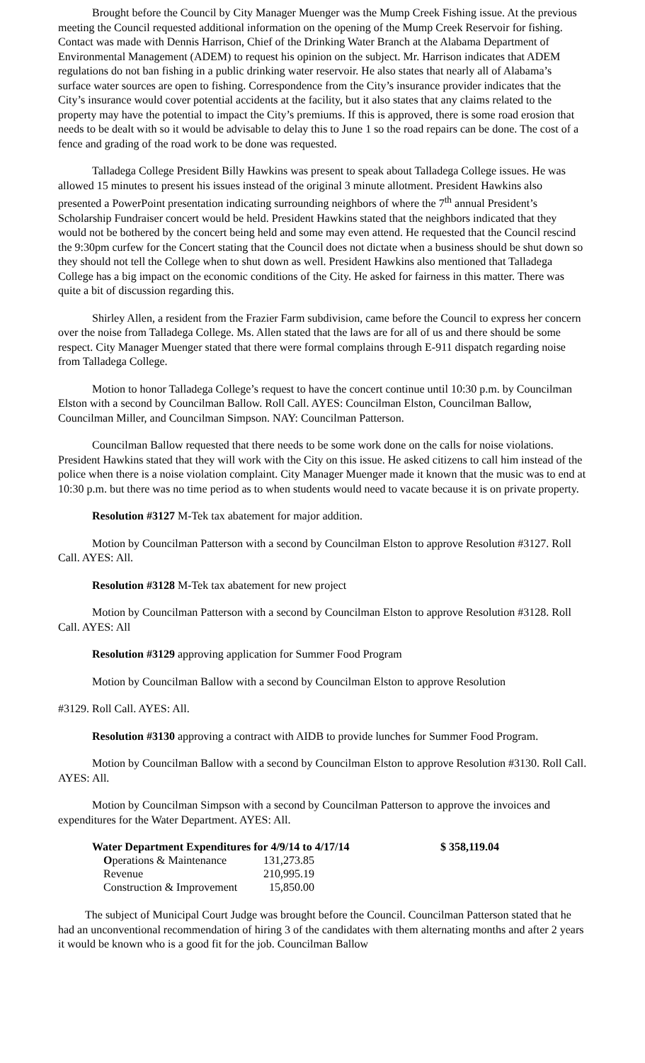Brought before the Council by City Manager Muenger was the Mump Creek Fishing issue. At the previous meeting the Council requested additional information on the opening of the Mump Creek Reservoir for fishing. Contact was made with Dennis Harrison, Chief of the Drinking Water Branch at the Alabama Department of Environmental Management (ADEM) to request his opinion on the subject. Mr. Harrison indicates that ADEM regulations do not ban fishing in a public drinking water reservoir. He also states that nearly all of Alabama’s surface water sources are open to fishing. Correspondence from the City’s insurance provider indicates that the City’s insurance would cover potential accidents at the facility, but it also states that any claims related to the property may have the potential to impact the City’s premiums. If this is approved, there is some road erosion that needs to be dealt with so it would be advisable to delay this to June 1 so the road repairs can be done. The cost of a fence and grading of the road work to be done was requested.
Talladega College President Billy Hawkins was present to speak about Talladega College issues. He was allowed 15 minutes to present his issues instead of the original 3 minute allotment. President Hawkins also presented a PowerPoint presentation indicating surrounding neighbors of where the 7<sup>th</sup> annual President’s Scholarship Fundraiser concert would be held. President Hawkins stated that the neighbors indicated that they would not be bothered by the concert being held and some may even attend. He requested that the Council rescind the 9:30pm curfew for the Concert stating that the Council does not dictate when a business should be shut down so they should not tell the College when to shut down as well. President Hawkins also mentioned that Talladega College has a big impact on the economic conditions of the City. He asked for fairness in this matter. There was quite a bit of discussion regarding this.
Shirley Allen, a resident from the Frazier Farm subdivision, came before the Council to express her concern over the noise from Talladega College. Ms. Allen stated that the laws are for all of us and there should be some respect. City Manager Muenger stated that there were formal complains through E-911 dispatch regarding noise from Talladega College.
Motion to honor Talladega College’s request to have the concert continue until 10:30 p.m. by Councilman Elston with a second by Councilman Ballow. Roll Call. AYES: Councilman Elston, Councilman Ballow, Councilman Miller, and Councilman Simpson. NAY: Councilman Patterson.
Councilman Ballow requested that there needs to be some work done on the calls for noise violations. President Hawkins stated that they will work with the City on this issue. He asked citizens to call him instead of the police when there is a noise violation complaint. City Manager Muenger made it known that the music was to end at 10:30 p.m. but there was no time period as to when students would need to vacate because it is on private property.
Resolution #3127 M-Tek tax abatement for major addition.
Motion by Councilman Patterson with a second by Councilman Elston to approve Resolution #3127. Roll Call. AYES: All.
Resolution #3128 M-Tek tax abatement for new project
Motion by Councilman Patterson with a second by Councilman Elston to approve Resolution #3128. Roll Call. AYES: All
Resolution #3129 approving application for Summer Food Program
Motion by Councilman Ballow with a second by Councilman Elston to approve Resolution
#3129. Roll Call. AYES: All.
Resolution #3130 approving a contract with AIDB to provide lunches for Summer Food Program.
Motion by Councilman Ballow with a second by Councilman Elston to approve Resolution #3130. Roll Call. AYES: All.
Motion by Councilman Simpson with a second by Councilman Patterson to approve the invoices and expenditures for the Water Department. AYES: All.
| Water Department Expenditures for 4/9/14 to 4/17/14 | | $ 358,119.04 |
| O perations & Maintenance | 131,273.85 | |
| Revenue | 210,995.19 | |
| Construction & Improvement | 15,850.00 | |
The subject of Municipal Court Judge was brought before the Council. Councilman Patterson stated that he had an unconventional recommendation of hiring 3 of the candidates with them alternating months and after 2 years it would be known who is a good fit for the job. Councilman Ballow